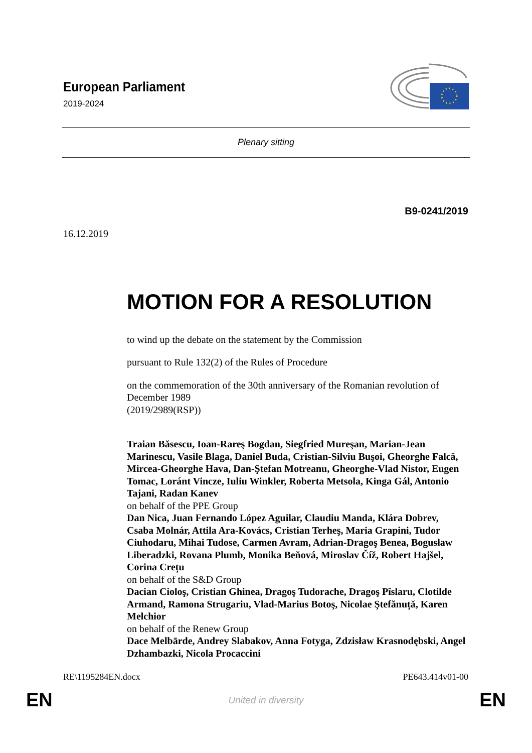European Parliament
2019-2024
Plenary sitting
B9-0241/2019
16.12.2019
MOTION FOR A RESOLUTION
to wind up the debate on the statement by the Commission
pursuant to Rule 132(2) of the Rules of Procedure
on the commemoration of the 30th anniversary of the Romanian revolution of December 1989
(2019/2989(RSP))
Traian Băsescu, Ioan-Rareş Bogdan, Siegfried Mureşan, Marian-Jean Marinescu, Vasile Blaga, Daniel Buda, Cristian-Silviu Buşoi, Gheorghe Falcă, Mircea-Gheorghe Hava, Dan-Ştefan Motreanu, Gheorghe-Vlad Nistor, Eugen Tomac, Loránt Vincze, Iuliu Winkler, Roberta Metsola, Kinga Gál, Antonio Tajani, Radan Kanev
on behalf of the PPE Group
Dan Nica, Juan Fernando López Aguilar, Claudiu Manda, Klára Dobrev, Csaba Molnár, Attila Ara-Kovács, Cristian Terheş, Maria Grapini, Tudor Ciuhodaru, Mihai Tudose, Carmen Avram, Adrian-Dragoş Benea, Bogusław Liberadzki, Rovana Plumb, Monika Beňová, Miroslav Číž, Robert Hajšel, Corina Crețu
on behalf of the S&D Group
Dacian Cioloş, Cristian Ghinea, Dragoş Tudorache, Dragoş Pîslaru, Clotilde Armand, Ramona Strugariu, Vlad-Marius Botoş, Nicolae Ştefănuță, Karen Melchior
on behalf of the Renew Group
Dace Melbārde, Andrey Slabakov, Anna Fotyga, Zdzisław Krasnodębski, Angel Dzhambazki, Nicola Procaccini
RE\1195284EN.docx PE643.414v01-00
EN United in diversity EN